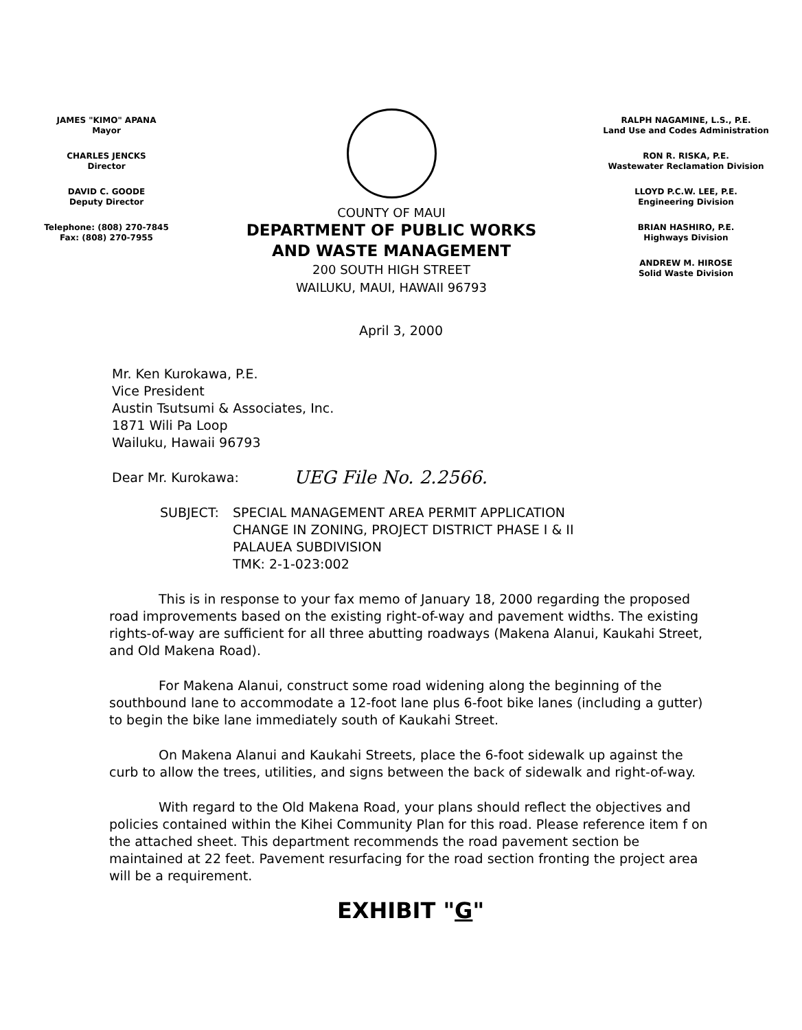JAMES "KIMO" APANA
Mayor
CHARLES JENCKS
Director
DAVID C. GOODE
Deputy Director
Telephone: (808) 270-7845
Fax: (808) 270-7955
COUNTY OF MAUI
DEPARTMENT OF PUBLIC WORKS
AND WASTE MANAGEMENT
200 SOUTH HIGH STREET
WAILUKU, MAUI, HAWAII 96793
RALPH NAGAMINE, L.S., P.E.
Land Use and Codes Administration
RON R. RISKA, P.E.
Wastewater Reclamation Division
LLOYD P.C.W. LEE, P.E.
Engineering Division
BRIAN HASHIRO, P.E.
Highways Division
ANDREW M. HIROSE
Solid Waste Division
April 3, 2000
Mr. Ken Kurokawa, P.E.
Vice President
Austin Tsutsumi & Associates, Inc.
1871 Wili Pa Loop
Wailuku, Hawaii 96793
Dear Mr. Kurokawa: UEG File No. 2.2566.
SUBJECT: SPECIAL MANAGEMENT AREA PERMIT APPLICATION
CHANGE IN ZONING, PROJECT DISTRICT PHASE I & II
PALAUEA SUBDIVISION
TMK: 2-1-023:002
This is in response to your fax memo of January 18, 2000 regarding the proposed road improvements based on the existing right-of-way and pavement widths. The existing rights-of-way are sufficient for all three abutting roadways (Makena Alanui, Kaukahi Street, and Old Makena Road).
For Makena Alanui, construct some road widening along the beginning of the southbound lane to accommodate a 12-foot lane plus 6-foot bike lanes (including a gutter) to begin the bike lane immediately south of Kaukahi Street.
On Makena Alanui and Kaukahi Streets, place the 6-foot sidewalk up against the curb to allow the trees, utilities, and signs between the back of sidewalk and right-of-way.
With regard to the Old Makena Road, your plans should reflect the objectives and policies contained within the Kihei Community Plan for this road. Please reference item f on the attached sheet. This department recommends the road pavement section be maintained at 22 feet. Pavement resurfacing for the road section fronting the project area will be a requirement.
EXHIBIT "G"